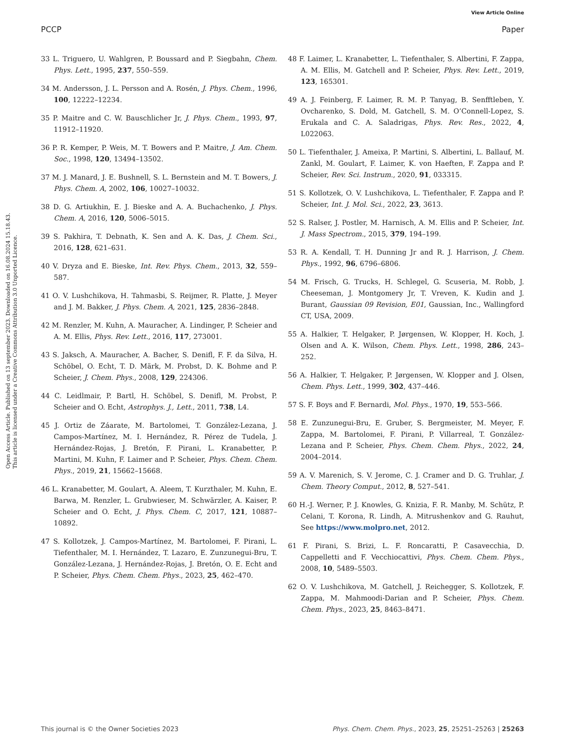View Article Online
PCCP Paper
Open Access Article. Published on 13 september 2023. Downloaded on 16.08.2024 15.18.43.
This article is licensed under a Creative Commons Attribution 3.0 Unported Licence.
33 L. Triguero, U. Wahlgren, P. Boussard and P. Siegbahn, Chem. Phys. Lett., 1995, 237, 550–559.
34 M. Andersson, J. L. Persson and A. Rosén, J. Phys. Chem., 1996, 100, 12222–12234.
35 P. Maitre and C. W. Bauschlicher Jr, J. Phys. Chem., 1993, 97, 11912–11920.
36 P. R. Kemper, P. Weis, M. T. Bowers and P. Maitre, J. Am. Chem. Soc., 1998, 120, 13494–13502.
37 M. J. Manard, J. E. Bushnell, S. L. Bernstein and M. T. Bowers, J. Phys. Chem. A, 2002, 106, 10027–10032.
38 D. G. Artiukhin, E. J. Bieske and A. A. Buchachenko, J. Phys. Chem. A, 2016, 120, 5006–5015.
39 S. Pakhira, T. Debnath, K. Sen and A. K. Das, J. Chem. Sci., 2016, 128, 621–631.
40 V. Dryza and E. Bieske, Int. Rev. Phys. Chem., 2013, 32, 559–587.
41 O. V. Lushchikova, H. Tahmasbi, S. Reijmer, R. Platte, J. Meyer and J. M. Bakker, J. Phys. Chem. A, 2021, 125, 2836–2848.
42 M. Renzler, M. Kuhn, A. Mauracher, A. Lindinger, P. Scheier and A. M. Ellis, Phys. Rev. Lett., 2016, 117, 273001.
43 S. Jaksch, A. Mauracher, A. Bacher, S. Denifl, F. F. da Silva, H. Schöbel, O. Echt, T. D. Märk, M. Probst, D. K. Bohme and P. Scheier, J. Chem. Phys., 2008, 129, 224306.
44 C. Leidlmair, P. Bartl, H. Schöbel, S. Denifl, M. Probst, P. Scheier and O. Echt, Astrophys. J., Lett., 2011, 738, L4.
45 J. Ortiz de Záarate, M. Bartolomei, T. González-Lezana, J. Campos-Martínez, M. I. Hernández, R. Pérez de Tudela, J. Hernández-Rojas, J. Bretón, F. Pirani, L. Kranabetter, P. Martini, M. Kuhn, F. Laimer and P. Scheier, Phys. Chem. Chem. Phys., 2019, 21, 15662–15668.
46 L. Kranabetter, M. Goulart, A. Aleem, T. Kurzthaler, M. Kuhn, E. Barwa, M. Renzler, L. Grubwieser, M. Schwärzler, A. Kaiser, P. Scheier and O. Echt, J. Phys. Chem. C, 2017, 121, 10887–10892.
47 S. Kollotzek, J. Campos-Martínez, M. Bartolomei, F. Pirani, L. Tiefenthaler, M. I. Hernández, T. Lazaro, E. Zunzunegui-Bru, T. González-Lezana, J. Hernández-Rojas, J. Bretón, O. E. Echt and P. Scheier, Phys. Chem. Chem. Phys., 2023, 25, 462–470.
48 F. Laimer, L. Kranabetter, L. Tiefenthaler, S. Albertini, F. Zappa, A. M. Ellis, M. Gatchell and P. Scheier, Phys. Rev. Lett., 2019, 123, 165301.
49 A. J. Feinberg, F. Laimer, R. M. P. Tanyag, B. Senfftleben, Y. Ovcharenko, S. Dold, M. Gatchell, S. M. O’Connell-Lopez, S. Erukala and C. A. Saladrigas, Phys. Rev. Res., 2022, 4, L022063.
50 L. Tiefenthaler, J. Ameixa, P. Martini, S. Albertini, L. Ballauf, M. Zankl, M. Goulart, F. Laimer, K. von Haeften, F. Zappa and P. Scheier, Rev. Sci. Instrum., 2020, 91, 033315.
51 S. Kollotzek, O. V. Lushchikova, L. Tiefenthaler, F. Zappa and P. Scheier, Int. J. Mol. Sci., 2022, 23, 3613.
52 S. Ralser, J. Postler, M. Harnisch, A. M. Ellis and P. Scheier, Int. J. Mass Spectrom., 2015, 379, 194–199.
53 R. A. Kendall, T. H. Dunning Jr and R. J. Harrison, J. Chem. Phys., 1992, 96, 6796–6806.
54 M. Frisch, G. Trucks, H. Schlegel, G. Scuseria, M. Robb, J. Cheeseman, J. Montgomery Jr, T. Vreven, K. Kudin and J. Burant, Gaussian 09 Revision, E01, Gaussian, Inc., Wallingford CT, USA, 2009.
55 A. Halkier, T. Helgaker, P. Jørgensen, W. Klopper, H. Koch, J. Olsen and A. K. Wilson, Chem. Phys. Lett., 1998, 286, 243–252.
56 A. Halkier, T. Helgaker, P. Jørgensen, W. Klopper and J. Olsen, Chem. Phys. Lett., 1999, 302, 437–446.
57 S. F. Boys and F. Bernardi, Mol. Phys., 1970, 19, 553–566.
58 E. Zunzunegui-Bru, E. Gruber, S. Bergmeister, M. Meyer, F. Zappa, M. Bartolomei, F. Pirani, P. Villarreal, T. González-Lezana and P. Scheier, Phys. Chem. Chem. Phys., 2022, 24, 2004–2014.
59 A. V. Marenich, S. V. Jerome, C. J. Cramer and D. G. Truhlar, J. Chem. Theory Comput., 2012, 8, 527–541.
60 H.-J. Werner, P. J. Knowles, G. Knizia, F. R. Manby, M. Schütz, P. Celani, T. Korona, R. Lindh, A. Mitrushenkov and G. Rauhut, See https://www.molpro.net, 2012.
61 F. Pirani, S. Brizi, L. F. Roncaratti, P. Casavecchia, D. Cappelletti and F. Vecchiocattivi, Phys. Chem. Chem. Phys., 2008, 10, 5489–5503.
62 O. V. Lushchikova, M. Gatchell, J. Reichegger, S. Kollotzek, F. Zappa, M. Mahmoodi-Darian and P. Scheier, Phys. Chem. Chem. Phys., 2023, 25, 8463–8471.
This journal is © the Owner Societies 2023 Phys. Chem. Chem. Phys., 2023, 25, 25251–25263 | 25263